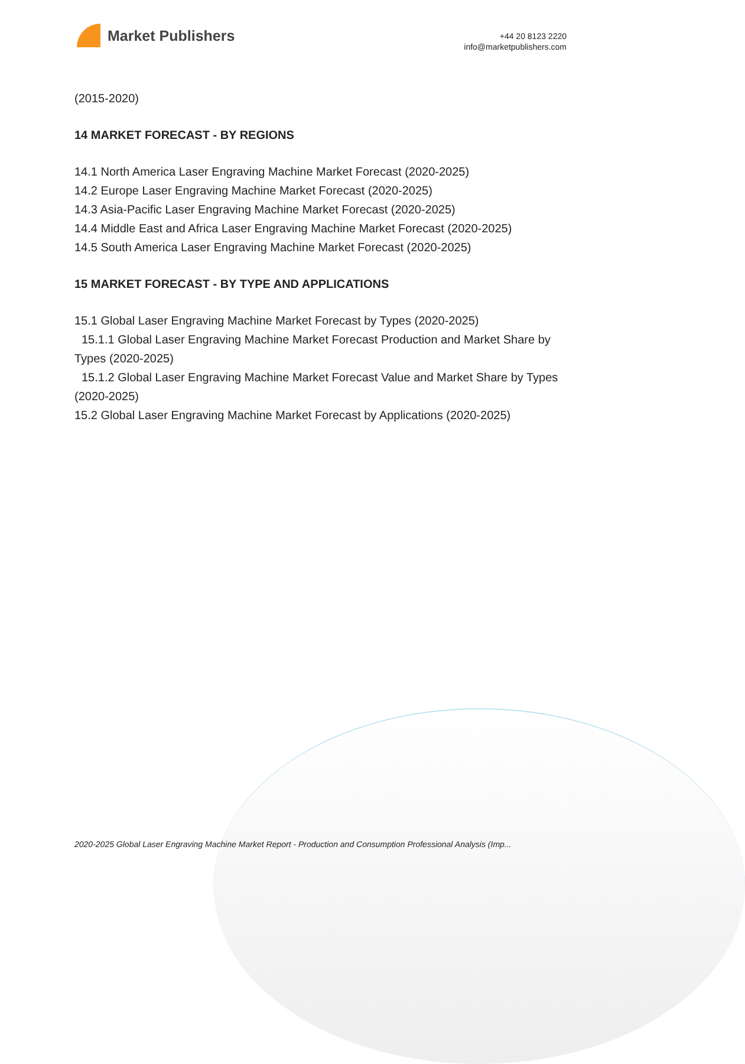Market Publishers
+44 20 8123 2220
info@marketpublishers.com
(2015-2020)
14 MARKET FORECAST - BY REGIONS
14.1 North America Laser Engraving Machine Market Forecast (2020-2025)
14.2 Europe Laser Engraving Machine Market Forecast (2020-2025)
14.3 Asia-Pacific Laser Engraving Machine Market Forecast (2020-2025)
14.4 Middle East and Africa Laser Engraving Machine Market Forecast (2020-2025)
14.5 South America Laser Engraving Machine Market Forecast (2020-2025)
15 MARKET FORECAST - BY TYPE AND APPLICATIONS
15.1 Global Laser Engraving Machine Market Forecast by Types (2020-2025)
15.1.1 Global Laser Engraving Machine Market Forecast Production and Market Share by Types (2020-2025)
15.1.2 Global Laser Engraving Machine Market Forecast Value and Market Share by Types (2020-2025)
15.2 Global Laser Engraving Machine Market Forecast by Applications (2020-2025)
2020-2025 Global Laser Engraving Machine Market Report - Production and Consumption Professional Analysis (Imp...